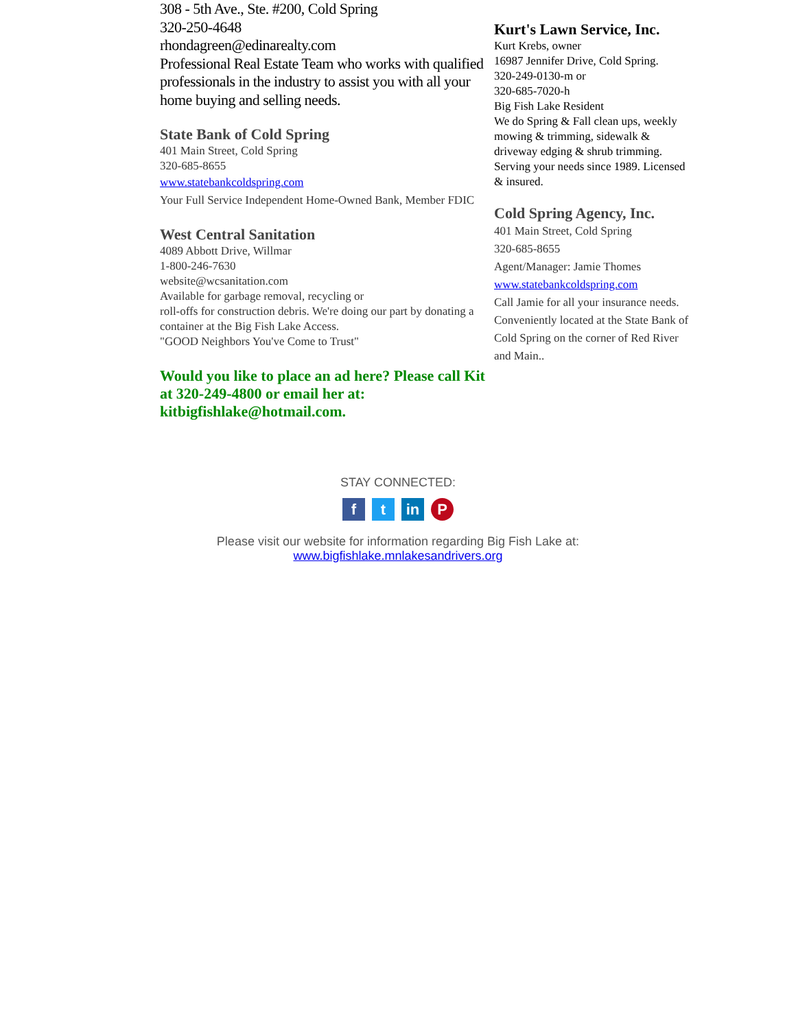308 - 5th Ave., Ste. #200, Cold Spring
320-250-4648
rhondagreen@edinarealty.com
Professional Real Estate Team who works with qualified professionals in the industry to assist you with all your home buying and selling needs.
State Bank of Cold Spring
401 Main Street, Cold Spring
320-685-8655
www.statebankcoldspring.com
Your Full Service Independent Home-Owned Bank, Member FDIC
West Central Sanitation
4089 Abbott Drive, Willmar
1-800-246-7630
website@wcsanitation.com
Available for garbage removal, recycling or
roll-offs for construction debris. We're doing our part by donating a container at the Big Fish Lake Access.
"GOOD Neighbors You've Come to Trust"
Would you like to place an ad here? Please call Kit at 320-249-4800 or email her at: kitbigfishlake@hotmail.com.
Kurt's Lawn Service, Inc.
Kurt Krebs, owner
16987 Jennifer Drive, Cold Spring.
320-249-0130-m or
320-685-7020-h
Big Fish Lake Resident
We do Spring & Fall clean ups, weekly mowing & trimming, sidewalk & driveway edging & shrub trimming. Serving your needs since 1989. Licensed & insured.
Cold Spring Agency, Inc.
401 Main Street, Cold Spring
320-685-8655
Agent/Manager: Jamie Thomes
www.statebankcoldspring.com
Call Jamie for all your insurance needs. Conveniently located at the State Bank of Cold Spring on the corner of Red River and Main..
STAY CONNECTED:
ft in P
Please visit our website for information regarding Big Fish Lake at:
www.bigfishlake.mnlakesandrivers.org